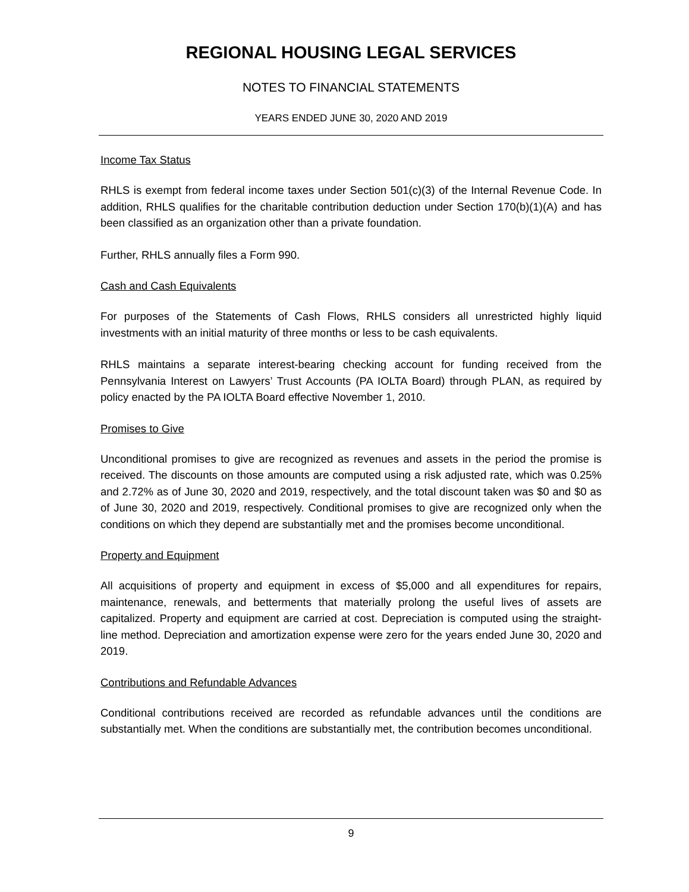REGIONAL HOUSING LEGAL SERVICES
NOTES TO FINANCIAL STATEMENTS
YEARS ENDED JUNE 30, 2020 AND 2019
Income Tax Status
RHLS is exempt from federal income taxes under Section 501(c)(3) of the Internal Revenue Code. In addition, RHLS qualifies for the charitable contribution deduction under Section 170(b)(1)(A) and has been classified as an organization other than a private foundation.
Further, RHLS annually files a Form 990.
Cash and Cash Equivalents
For purposes of the Statements of Cash Flows, RHLS considers all unrestricted highly liquid investments with an initial maturity of three months or less to be cash equivalents.
RHLS maintains a separate interest-bearing checking account for funding received from the Pennsylvania Interest on Lawyers’ Trust Accounts (PA IOLTA Board) through PLAN, as required by policy enacted by the PA IOLTA Board effective November 1, 2010.
Promises to Give
Unconditional promises to give are recognized as revenues and assets in the period the promise is received. The discounts on those amounts are computed using a risk adjusted rate, which was 0.25% and 2.72% as of June 30, 2020 and 2019, respectively, and the total discount taken was $0 and $0 as of June 30, 2020 and 2019, respectively. Conditional promises to give are recognized only when the conditions on which they depend are substantially met and the promises become unconditional.
Property and Equipment
All acquisitions of property and equipment in excess of $5,000 and all expenditures for repairs, maintenance, renewals, and betterments that materially prolong the useful lives of assets are capitalized. Property and equipment are carried at cost. Depreciation is computed using the straight-line method. Depreciation and amortization expense were zero for the years ended June 30, 2020 and 2019.
Contributions and Refundable Advances
Conditional contributions received are recorded as refundable advances until the conditions are substantially met. When the conditions are substantially met, the contribution becomes unconditional.
9